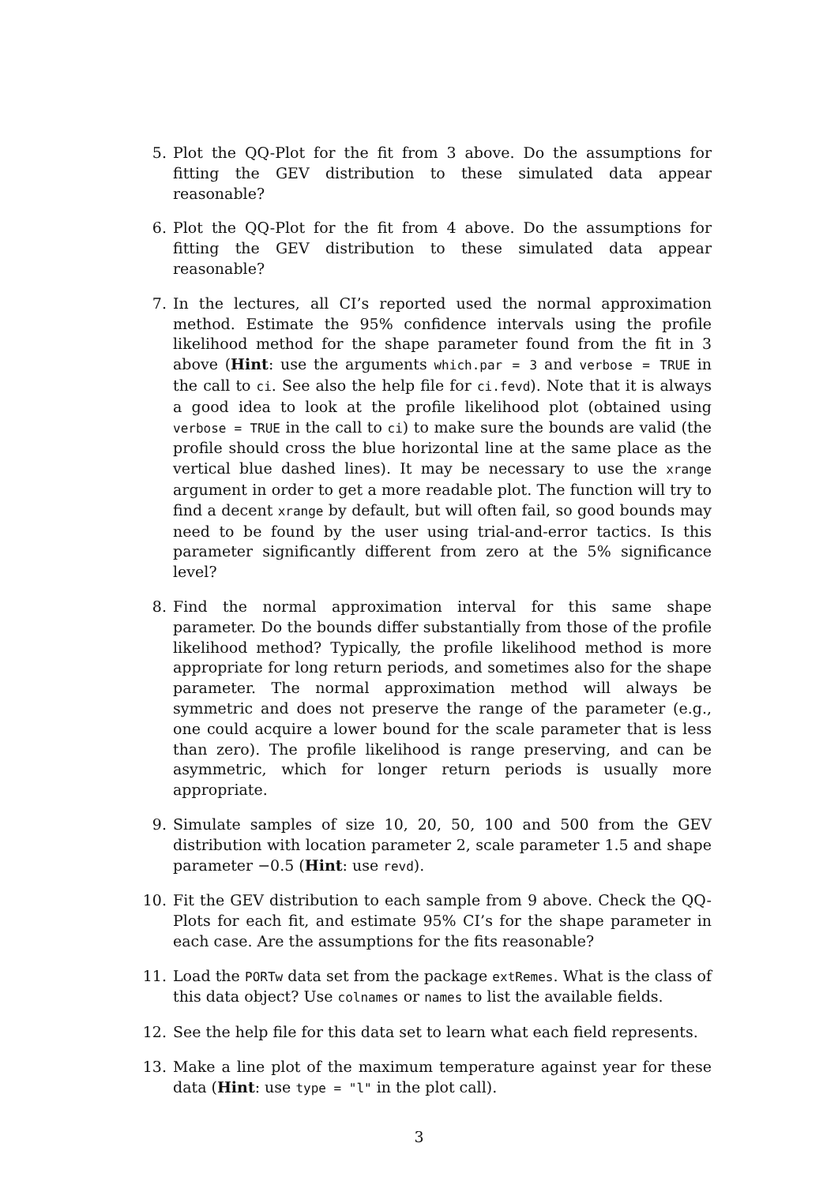5. Plot the QQ-Plot for the fit from 3 above. Do the assumptions for fitting the GEV distribution to these simulated data appear reasonable?
6. Plot the QQ-Plot for the fit from 4 above. Do the assumptions for fitting the GEV distribution to these simulated data appear reasonable?
7. In the lectures, all CI’s reported used the normal approximation method. Estimate the 95% confidence intervals using the profile likelihood method for the shape parameter found from the fit in 3 above (Hint: use the arguments which.par = 3 and verbose = TRUE in the call to ci. See also the help file for ci.fevd). Note that it is always a good idea to look at the profile likelihood plot (obtained using verbose = TRUE in the call to ci) to make sure the bounds are valid (the profile should cross the blue horizontal line at the same place as the vertical blue dashed lines). It may be necessary to use the xrange argument in order to get a more readable plot. The function will try to find a decent xrange by default, but will often fail, so good bounds may need to be found by the user using trial-and-error tactics. Is this parameter significantly different from zero at the 5% significance level?
8. Find the normal approximation interval for this same shape parameter. Do the bounds differ substantially from those of the profile likelihood method? Typically, the profile likelihood method is more appropriate for long return periods, and sometimes also for the shape parameter. The normal approximation method will always be symmetric and does not preserve the range of the parameter (e.g., one could acquire a lower bound for the scale parameter that is less than zero). The profile likelihood is range preserving, and can be asymmetric, which for longer return periods is usually more appropriate.
9. Simulate samples of size 10, 20, 50, 100 and 500 from the GEV distribution with location parameter 2, scale parameter 1.5 and shape parameter −0.5 (Hint: use revd).
10. Fit the GEV distribution to each sample from 9 above. Check the QQ-Plots for each fit, and estimate 95% CI’s for the shape parameter in each case. Are the assumptions for the fits reasonable?
11. Load the PORTw data set from the package extRemes. What is the class of this data object? Use colnames or names to list the available fields.
12. See the help file for this data set to learn what each field represents.
13. Make a line plot of the maximum temperature against year for these data (Hint: use type = "l" in the plot call).
3